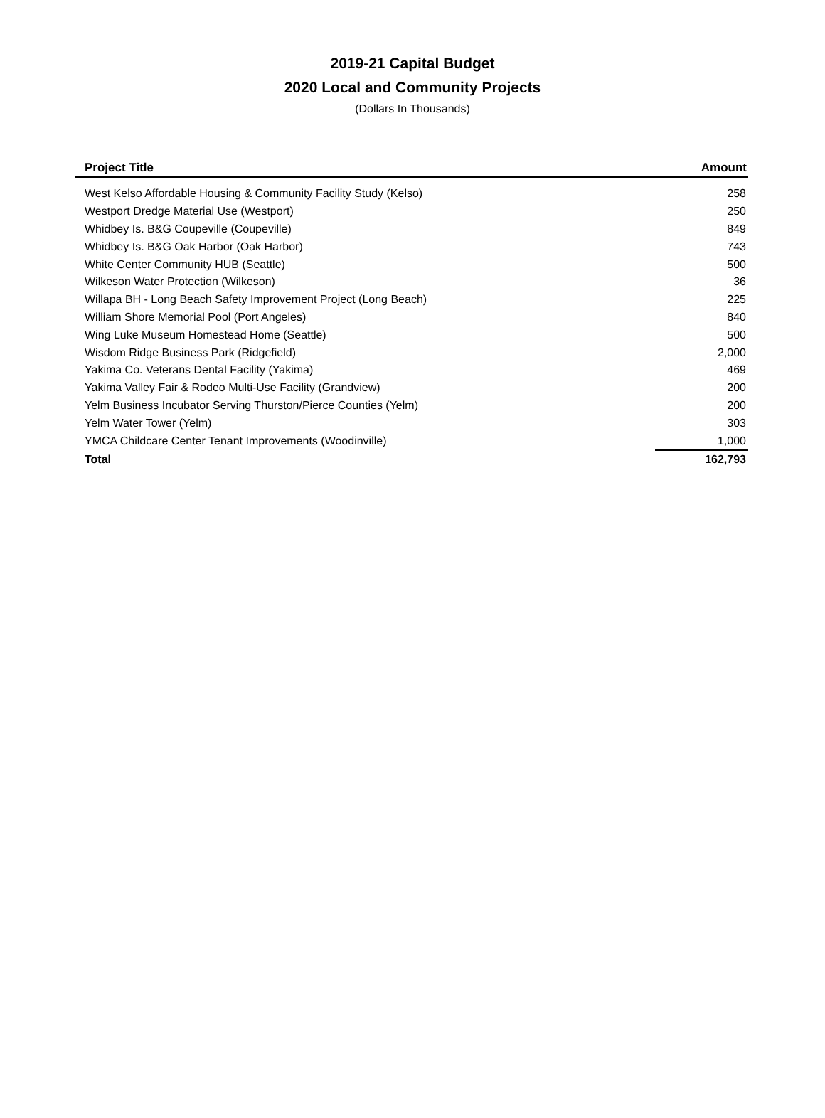2019-21 Capital Budget
2020 Local and Community Projects
(Dollars In Thousands)
| Project Title | Amount |
| --- | --- |
| West Kelso Affordable Housing & Community Facility Study (Kelso) | 258 |
| Westport Dredge Material Use (Westport) | 250 |
| Whidbey Is. B&G Coupeville (Coupeville) | 849 |
| Whidbey Is. B&G Oak Harbor (Oak Harbor) | 743 |
| White Center Community HUB (Seattle) | 500 |
| Wilkeson Water Protection (Wilkeson) | 36 |
| Willapa BH - Long Beach Safety Improvement Project (Long Beach) | 225 |
| William Shore Memorial Pool (Port Angeles) | 840 |
| Wing Luke Museum Homestead Home (Seattle) | 500 |
| Wisdom Ridge Business Park (Ridgefield) | 2,000 |
| Yakima Co. Veterans Dental Facility (Yakima) | 469 |
| Yakima Valley Fair & Rodeo Multi-Use Facility (Grandview) | 200 |
| Yelm Business Incubator Serving Thurston/Pierce Counties (Yelm) | 200 |
| Yelm Water Tower (Yelm) | 303 |
| YMCA Childcare Center Tenant Improvements (Woodinville) | 1,000 |
| Total | 162,793 |